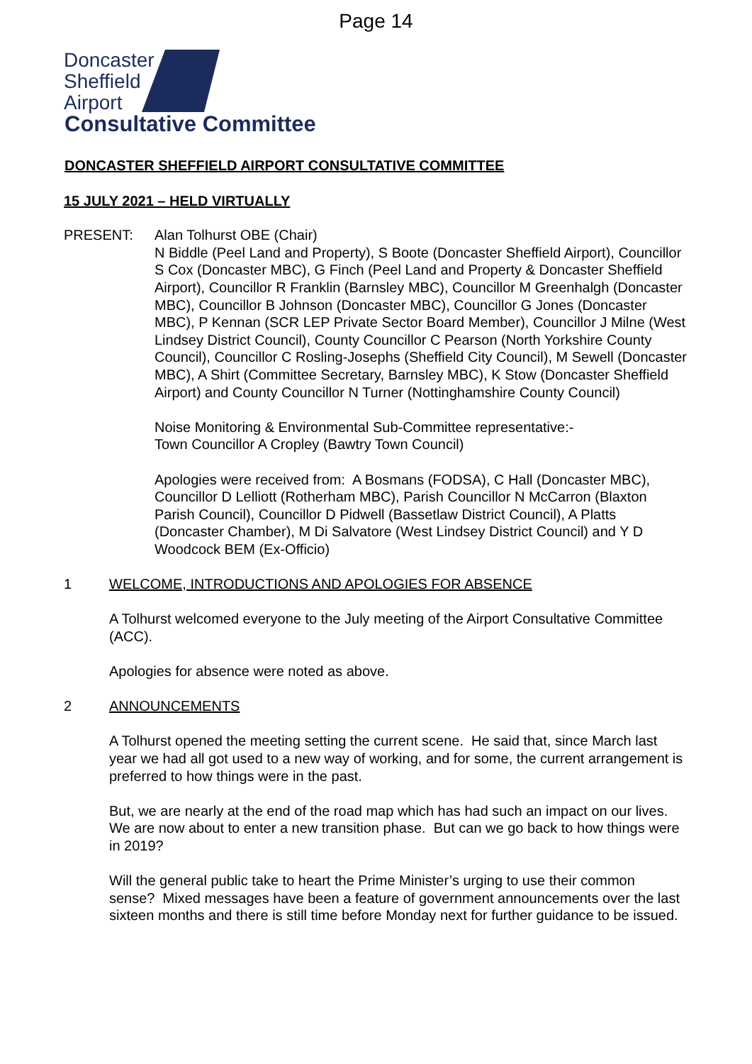Page 14
Doncaster
Sheffield
Airport
Consultative Committee
DONCASTER SHEFFIELD AIRPORT CONSULTATIVE COMMITTEE
15 JULY 2021 – HELD VIRTUALLY
PRESENT: Alan Tolhurst OBE (Chair)
N Biddle (Peel Land and Property), S Boote (Doncaster Sheffield Airport), Councillor S Cox (Doncaster MBC), G Finch (Peel Land and Property & Doncaster Sheffield Airport), Councillor R Franklin (Barnsley MBC), Councillor M Greenhalgh (Doncaster MBC), Councillor B Johnson (Doncaster MBC), Councillor G Jones (Doncaster MBC), P Kennan (SCR LEP Private Sector Board Member), Councillor J Milne (West Lindsey District Council), County Councillor C Pearson (North Yorkshire County Council), Councillor C Rosling-Josephs (Sheffield City Council), M Sewell (Doncaster MBC), A Shirt (Committee Secretary, Barnsley MBC), K Stow (Doncaster Sheffield Airport) and County Councillor N Turner (Nottinghamshire County Council)
Noise Monitoring & Environmental Sub-Committee representative:-
Town Councillor A Cropley (Bawtry Town Council)
Apologies were received from: A Bosmans (FODSA), C Hall (Doncaster MBC), Councillor D Lelliott (Rotherham MBC), Parish Councillor N McCarron (Blaxton Parish Council), Councillor D Pidwell (Bassetlaw District Council), A Platts (Doncaster Chamber), M Di Salvatore (West Lindsey District Council) and Y D Woodcock BEM (Ex-Officio)
1 WELCOME, INTRODUCTIONS AND APOLOGIES FOR ABSENCE
A Tolhurst welcomed everyone to the July meeting of the Airport Consultative Committee (ACC).
Apologies for absence were noted as above.
2 ANNOUNCEMENTS
A Tolhurst opened the meeting setting the current scene. He said that, since March last year we had all got used to a new way of working, and for some, the current arrangement is preferred to how things were in the past.
But, we are nearly at the end of the road map which has had such an impact on our lives. We are now about to enter a new transition phase. But can we go back to how things were in 2019?
Will the general public take to heart the Prime Minister’s urging to use their common sense? Mixed messages have been a feature of government announcements over the last sixteen months and there is still time before Monday next for further guidance to be issued.